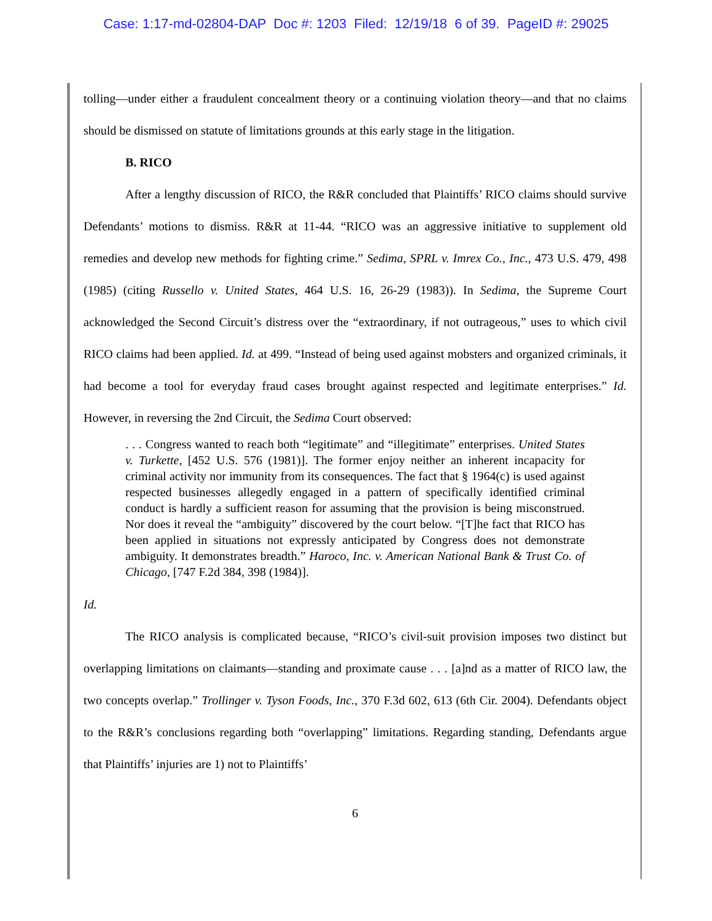Case: 1:17-md-02804-DAP Doc #: 1203 Filed: 12/19/18 6 of 39. PageID #: 29025
tolling—under either a fraudulent concealment theory or a continuing violation theory—and that no claims should be dismissed on statute of limitations grounds at this early stage in the litigation.
B. RICO
After a lengthy discussion of RICO, the R&R concluded that Plaintiffs’ RICO claims should survive Defendants’ motions to dismiss. R&R at 11-44. “RICO was an aggressive initiative to supplement old remedies and develop new methods for fighting crime.” Sedima, SPRL v. Imrex Co., Inc., 473 U.S. 479, 498 (1985) (citing Russello v. United States, 464 U.S. 16, 26-29 (1983)). In Sedima, the Supreme Court acknowledged the Second Circuit’s distress over the “extraordinary, if not outrageous,” uses to which civil RICO claims had been applied. Id. at 499. “Instead of being used against mobsters and organized criminals, it had become a tool for everyday fraud cases brought against respected and legitimate enterprises.” Id. However, in reversing the 2nd Circuit, the Sedima Court observed:
. . . Congress wanted to reach both “legitimate” and “illegitimate” enterprises. United States v. Turkette, [452 U.S. 576 (1981)]. The former enjoy neither an inherent incapacity for criminal activity nor immunity from its consequences. The fact that § 1964(c) is used against respected businesses allegedly engaged in a pattern of specifically identified criminal conduct is hardly a sufficient reason for assuming that the provision is being misconstrued. Nor does it reveal the “ambiguity” discovered by the court below. “[T]he fact that RICO has been applied in situations not expressly anticipated by Congress does not demonstrate ambiguity. It demonstrates breadth.” Haroco, Inc. v. American National Bank & Trust Co. of Chicago, [747 F.2d 384, 398 (1984)].
Id.
The RICO analysis is complicated because, “RICO’s civil-suit provision imposes two distinct but overlapping limitations on claimants—standing and proximate cause . . . [a]nd as a matter of RICO law, the two concepts overlap.” Trollinger v. Tyson Foods, Inc., 370 F.3d 602, 613 (6th Cir. 2004). Defendants object to the R&R’s conclusions regarding both “overlapping” limitations. Regarding standing, Defendants argue that Plaintiffs’ injuries are 1) not to Plaintiffs’
6